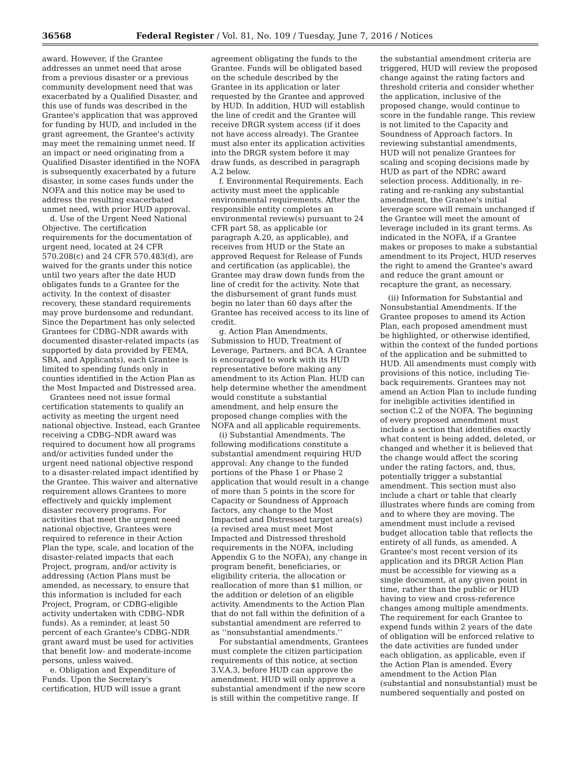36568 Federal Register / Vol. 81, No. 109 / Tuesday, June 7, 2016 / Notices
award. However, if the Grantee addresses an unmet need that arose from a previous disaster or a previous community development need that was exacerbated by a Qualified Disaster, and this use of funds was described in the Grantee's application that was approved for funding by HUD, and included in the grant agreement, the Grantee's activity may meet the remaining unmet need. If an impact or need originating from a Qualified Disaster identified in the NOFA is subsequently exacerbated by a future disaster, in some cases funds under the NOFA and this notice may be used to address the resulting exacerbated unmet need, with prior HUD approval.
d. Use of the Urgent Need National Objective. The certification requirements for the documentation of urgent need, located at 24 CFR 570.208(c) and 24 CFR 570.483(d), are waived for the grants under this notice until two years after the date HUD obligates funds to a Grantee for the activity. In the context of disaster recovery, these standard requirements may prove burdensome and redundant. Since the Department has only selected Grantees for CDBG–NDR awards with documented disaster-related impacts (as supported by data provided by FEMA, SBA, and Applicants), each Grantee is limited to spending funds only in counties identified in the Action Plan as the Most Impacted and Distressed area.
Grantees need not issue formal certification statements to qualify an activity as meeting the urgent need national objective. Instead, each Grantee receiving a CDBG–NDR award was required to document how all programs and/or activities funded under the urgent need national objective respond to a disaster-related impact identified by the Grantee. This waiver and alternative requirement allows Grantees to more effectively and quickly implement disaster recovery programs. For activities that meet the urgent need national objective, Grantees were required to reference in their Action Plan the type, scale, and location of the disaster-related impacts that each Project, program, and/or activity is addressing (Action Plans must be amended, as necessary, to ensure that this information is included for each Project, Program, or CDBG-eligible activity undertaken with CDBG–NDR funds). As a reminder, at least 50 percent of each Grantee's CDBG–NDR grant award must be used for activities that benefit low- and moderate-income persons, unless waived.
e. Obligation and Expenditure of Funds. Upon the Secretary's certification, HUD will issue a grant
agreement obligating the funds to the Grantee. Funds will be obligated based on the schedule described by the Grantee in its application or later requested by the Grantee and approved by HUD. In addition, HUD will establish the line of credit and the Grantee will receive DRGR system access (if it does not have access already). The Grantee must also enter its application activities into the DRGR system before it may draw funds, as described in paragraph A.2 below.
f. Environmental Requirements. Each activity must meet the applicable environmental requirements. After the responsible entity completes an environmental review(s) pursuant to 24 CFR part 58, as applicable (or paragraph A.20, as applicable), and receives from HUD or the State an approved Request for Release of Funds and certification (as applicable), the Grantee may draw down funds from the line of credit for the activity. Note that the disbursement of grant funds must begin no later than 60 days after the Grantee has received access to its line of credit.
g. Action Plan Amendments, Submission to HUD, Treatment of Leverage, Partners, and BCA. A Grantee is encouraged to work with its HUD representative before making any amendment to its Action Plan. HUD can help determine whether the amendment would constitute a substantial amendment, and help ensure the proposed change complies with the NOFA and all applicable requirements.
(i) Substantial Amendments. The following modifications constitute a substantial amendment requiring HUD approval: Any change to the funded portions of the Phase 1 or Phase 2 application that would result in a change of more than 5 points in the score for Capacity or Soundness of Approach factors, any change to the Most Impacted and Distressed target area(s) (a revised area must meet Most Impacted and Distressed threshold requirements in the NOFA, including Appendix G to the NOFA), any change in program benefit, beneficiaries, or eligibility criteria, the allocation or reallocation of more than $1 million, or the addition or deletion of an eligible activity. Amendments to the Action Plan that do not fall within the definition of a substantial amendment are referred to as ‘‘nonsubstantial amendments.’’
For substantial amendments, Grantees must complete the citizen participation requirements of this notice, at section 3.V.A.3, before HUD can approve the amendment. HUD will only approve a substantial amendment if the new score is still within the competitive range. If
the substantial amendment criteria are triggered, HUD will review the proposed change against the rating factors and threshold criteria and consider whether the application, inclusive of the proposed change, would continue to score in the fundable range. This review is not limited to the Capacity and Soundness of Approach factors. In reviewing substantial amendments, HUD will not penalize Grantees for scaling and scoping decisions made by HUD as part of the NDRC award selection process. Additionally, in re-rating and re-ranking any substantial amendment, the Grantee's initial leverage score will remain unchanged if the Grantee will meet the amount of leverage included in its grant terms. As indicated in the NOFA, if a Grantee makes or proposes to make a substantial amendment to its Project, HUD reserves the right to amend the Grantee's award and reduce the grant amount or recapture the grant, as necessary.
(ii) Information for Substantial and Nonsubstantial Amendments. If the Grantee proposes to amend its Action Plan, each proposed amendment must be highlighted, or otherwise identified, within the context of the funded portions of the application and be submitted to HUD. All amendments must comply with provisions of this notice, including Tie-back requirements. Grantees may not amend an Action Plan to include funding for ineligible activities identified in section C.2 of the NOFA. The beginning of every proposed amendment must include a section that identifies exactly what content is being added, deleted, or changed and whether it is believed that the change would affect the scoring under the rating factors, and, thus, potentially trigger a substantial amendment. This section must also include a chart or table that clearly illustrates where funds are coming from and to where they are moving. The amendment must include a revised budget allocation table that reflects the entirety of all funds, as amended. A Grantee's most recent version of its application and its DRGR Action Plan must be accessible for viewing as a single document, at any given point in time, rather than the public or HUD having to view and cross-reference changes among multiple amendments. The requirement for each Grantee to expend funds within 2 years of the date of obligation will be enforced relative to the date activities are funded under each obligation, as applicable, even if the Action Plan is amended. Every amendment to the Action Plan (substantial and nonsubstantial) must be numbered sequentially and posted on